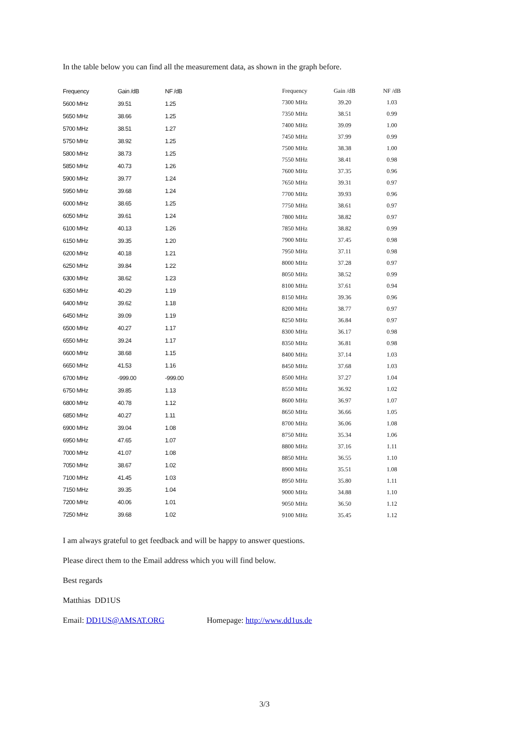In the table below you can find all the measurement data, as shown in the graph before.
| Frequency | Gain /dB | NF /dB |
| --- | --- | --- |
| 5600 MHz | 39.51 | 1.25 |
| 5650 MHz | 38.66 | 1.25 |
| 5700 MHz | 38.51 | 1.27 |
| 5750 MHz | 38.92 | 1.25 |
| 5800 MHz | 38.73 | 1.25 |
| 5850 MHz | 40.73 | 1.26 |
| 5900 MHz | 39.77 | 1.24 |
| 5950 MHz | 39.68 | 1.24 |
| 6000 MHz | 38.65 | 1.25 |
| 6050 MHz | 39.61 | 1.24 |
| 6100 MHz | 40.13 | 1.26 |
| 6150 MHz | 39.35 | 1.20 |
| 6200 MHz | 40.18 | 1.21 |
| 6250 MHz | 39.84 | 1.22 |
| 6300 MHz | 38.62 | 1.23 |
| 6350 MHz | 40.29 | 1.19 |
| 6400 MHz | 39.62 | 1.18 |
| 6450 MHz | 39.09 | 1.19 |
| 6500 MHz | 40.27 | 1.17 |
| 6550 MHz | 39.24 | 1.17 |
| 6600 MHz | 38.68 | 1.15 |
| 6650 MHz | 41.53 | 1.16 |
| 6700 MHz | -999.00 | -999.00 |
| 6750 MHz | 39.85 | 1.13 |
| 6800 MHz | 40.78 | 1.12 |
| 6850 MHz | 40.27 | 1.11 |
| 6900 MHz | 39.04 | 1.08 |
| 6950 MHz | 47.65 | 1.07 |
| 7000 MHz | 41.07 | 1.08 |
| 7050 MHz | 38.67 | 1.02 |
| 7100 MHz | 41.45 | 1.03 |
| 7150 MHz | 39.35 | 1.04 |
| 7200 MHz | 40.06 | 1.01 |
| 7250 MHz | 39.68 | 1.02 |
| Frequency | Gain /dB | NF /dB |
| --- | --- | --- |
| 7300 MHz | 39.20 | 1.03 |
| 7350 MHz | 38.51 | 0.99 |
| 7400 MHz | 39.09 | 1.00 |
| 7450 MHz | 37.99 | 0.99 |
| 7500 MHz | 38.38 | 1.00 |
| 7550 MHz | 38.41 | 0.98 |
| 7600 MHz | 37.35 | 0.96 |
| 7650 MHz | 39.31 | 0.97 |
| 7700 MHz | 39.93 | 0.96 |
| 7750 MHz | 38.61 | 0.97 |
| 7800 MHz | 38.82 | 0.97 |
| 7850 MHz | 38.82 | 0.99 |
| 7900 MHz | 37.45 | 0.98 |
| 7950 MHz | 37.11 | 0.98 |
| 8000 MHz | 37.28 | 0.97 |
| 8050 MHz | 38.52 | 0.99 |
| 8100 MHz | 37.61 | 0.94 |
| 8150 MHz | 39.36 | 0.96 |
| 8200 MHz | 38.77 | 0.97 |
| 8250 MHz | 36.84 | 0.97 |
| 8300 MHz | 36.17 | 0.98 |
| 8350 MHz | 36.81 | 0.98 |
| 8400 MHz | 37.14 | 1.03 |
| 8450 MHz | 37.68 | 1.03 |
| 8500 MHz | 37.27 | 1.04 |
| 8550 MHz | 36.92 | 1.02 |
| 8600 MHz | 36.97 | 1.07 |
| 8650 MHz | 36.66 | 1.05 |
| 8700 MHz | 36.06 | 1.08 |
| 8750 MHz | 35.34 | 1.06 |
| 8800 MHz | 37.16 | 1.11 |
| 8850 MHz | 36.55 | 1.10 |
| 8900 MHz | 35.51 | 1.08 |
| 8950 MHz | 35.80 | 1.11 |
| 9000 MHz | 34.88 | 1.10 |
| 9050 MHz | 36.50 | 1.12 |
| 9100 MHz | 35.45 | 1.12 |
I am always grateful to get feedback and will be happy to answer questions.
Please direct them to the Email address which you will find below.
Best regards
Matthias DD1US
Email: DD1US@AMSAT.ORG Homepage: http://www.dd1us.de
3/3